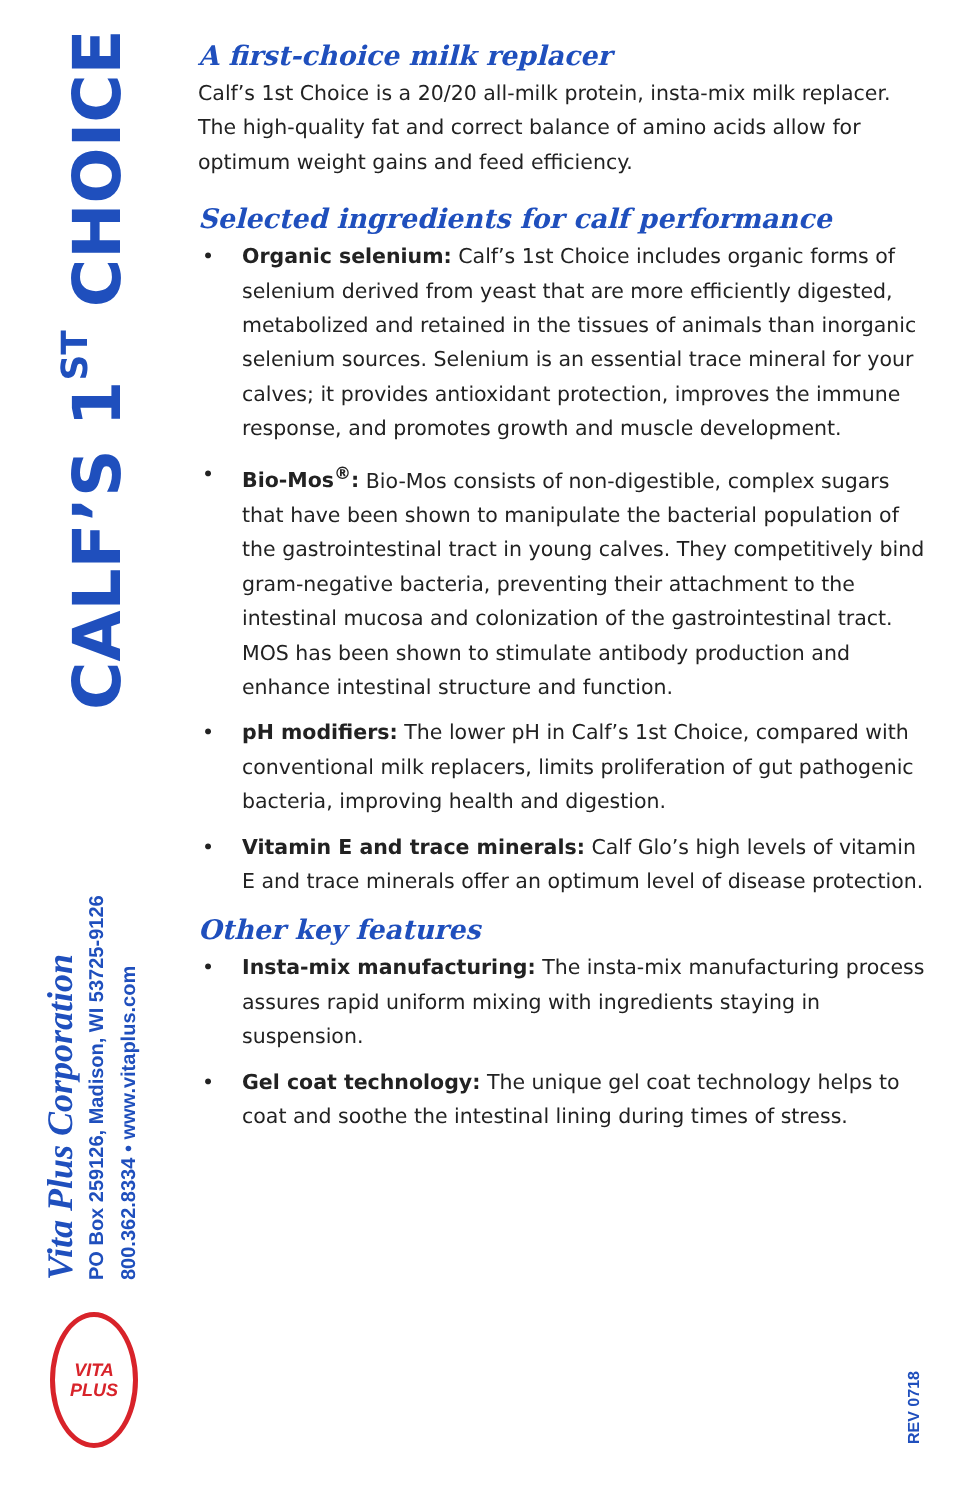CALF’S 1<sup>ST</sup> CHOICE
Vita Plus Corporation
PO Box 259126, Madison, WI 53725-9126
800.362.8334 • www.vitaplus.com
VITA
PLUS
A first-choice milk replacer
Calf’s 1st Choice is a 20/20 all-milk protein, insta-mix milk replacer. The high-quality fat and correct balance of amino acids allow for optimum weight gains and feed efficiency.
Selected ingredients for calf performance
• Organic selenium: Calf’s 1st Choice includes organic forms of selenium derived from yeast that are more efficiently digested, metabolized and retained in the tissues of animals than inorganic selenium sources. Selenium is an essential trace mineral for your calves; it provides antioxidant protection, improves the immune response, and promotes growth and muscle development.
• Bio-Mos<sup>®</sup>: Bio-Mos consists of non-digestible, complex sugars that have been shown to manipulate the bacterial population of the gastrointestinal tract in young calves. They competitively bind gram-negative bacteria, preventing their attachment to the intestinal mucosa and colonization of the gastrointestinal tract. MOS has been shown to stimulate antibody production and enhance intestinal structure and function.
• pH modifiers: The lower pH in Calf’s 1st Choice, compared with conventional milk replacers, limits proliferation of gut pathogenic bacteria, improving health and digestion.
• Vitamin E and trace minerals: Calf Glo’s high levels of vitamin E and trace minerals offer an optimum level of disease protection.
Other key features
• Insta-mix manufacturing: The insta-mix manufacturing process assures rapid uniform mixing with ingredients staying in suspension.
• Gel coat technology: The unique gel coat technology helps to coat and soothe the intestinal lining during times of stress.
REV 0718